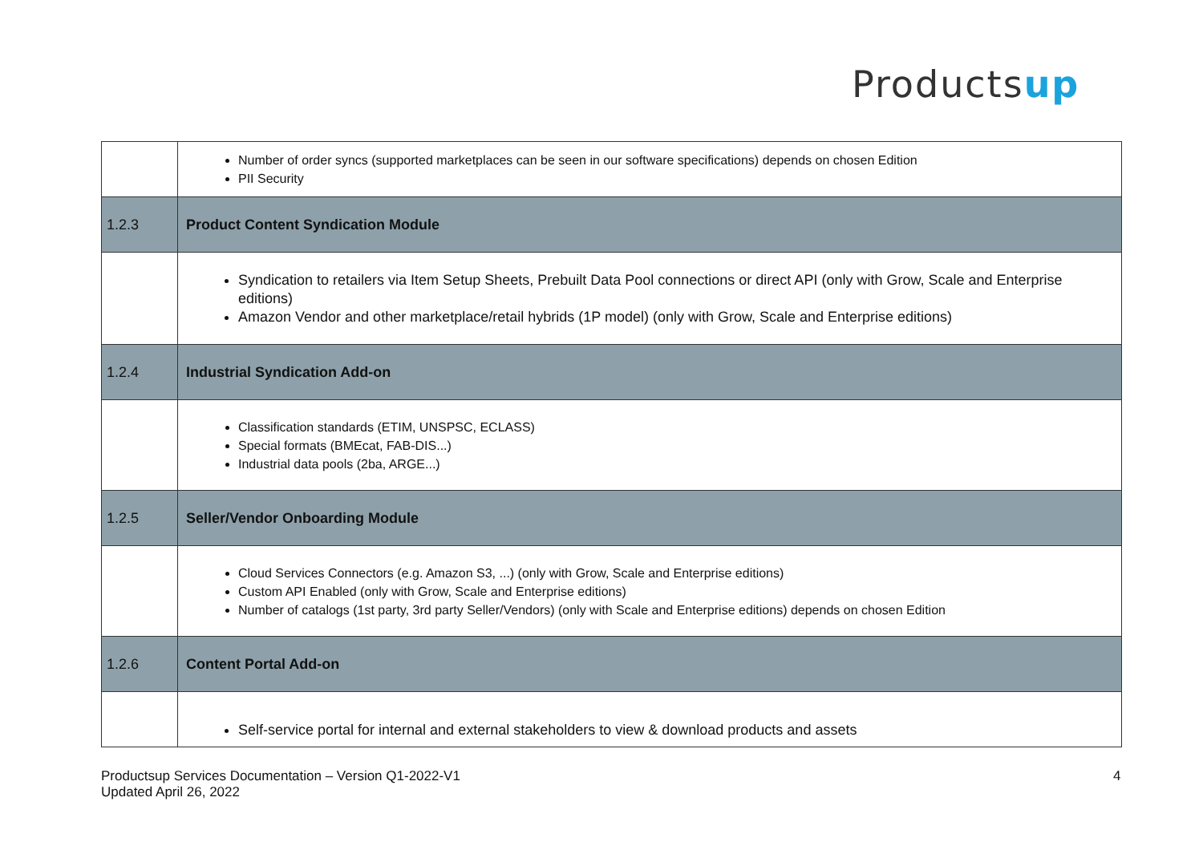Productsup
| | Number of order syncs (supported marketplaces can be seen in our software specifications) depends on chosen Edition PII Security |
| 1.2.3 | Product Content Syndication Module |
| | Syndication to retailers via Item Setup Sheets, Prebuilt Data Pool connections or direct API (only with Grow, Scale and Enterprise editions) Amazon Vendor and other marketplace/retail hybrids (1P model) (only with Grow, Scale and Enterprise editions) |
| 1.2.4 | Industrial Syndication Add-on |
| | Classification standards (ETIM, UNSPSC, ECLASS) Special formats (BMEcat, FAB-DIS...) Industrial data pools (2ba, ARGE...) |
| 1.2.5 | Seller/Vendor Onboarding Module |
| | Cloud Services Connectors (e.g. Amazon S3, ...) (only with Grow, Scale and Enterprise editions) Custom API Enabled (only with Grow, Scale and Enterprise editions) Number of catalogs (1st party, 3rd party Seller/Vendors) (only with Scale and Enterprise editions) depends on chosen Edition |
| 1.2.6 | Content Portal Add-on |
| | Self-service portal for internal and external stakeholders to view & download products and assets |
Productsup Services Documentation – Version Q1-2022-V1
Updated April 26, 2022
4